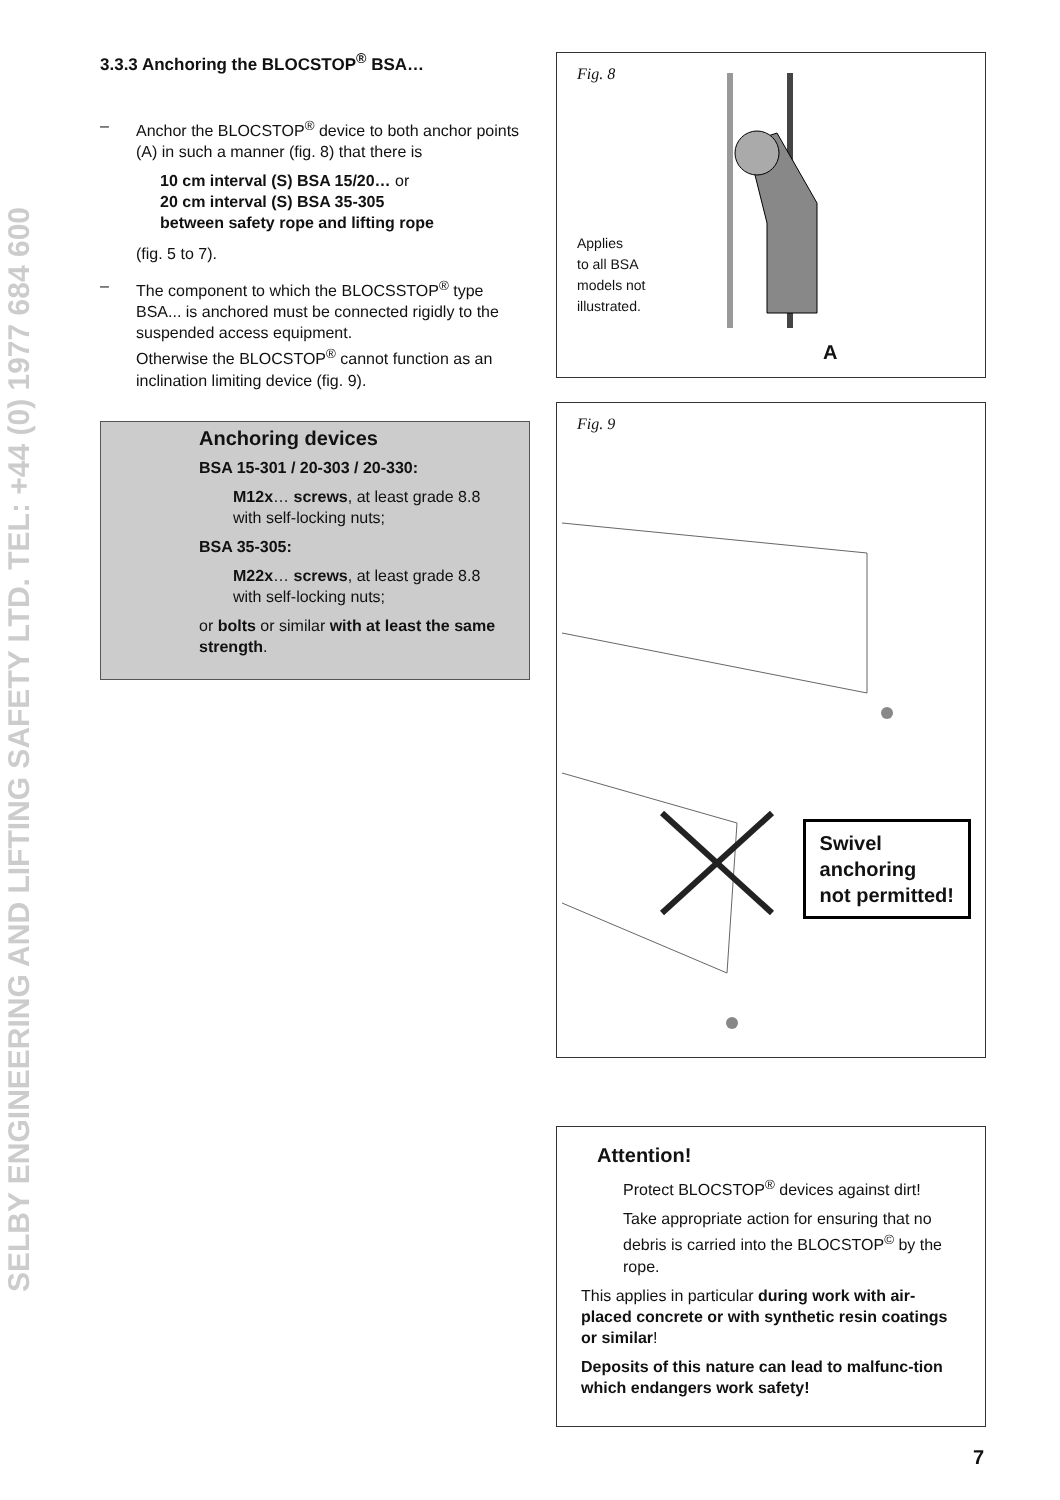SELBY ENGINEERING AND LIFTING SAFETY LTD. TEL: +44 (0) 1977 684 600
3.3.3 Anchoring the BLOCSTOP<sup>®</sup> BSA…
– Anchor the BLOCSTOP<sup>®</sup> device to both anchor points (A) in such a manner (fig. 8) that there is
10 cm interval (S) BSA 15/20… or
20 cm interval (S) BSA 35-305
between safety rope and lifting rope
(fig. 5 to 7).
– The component to which the BLOCSSTOP<sup>®</sup> type BSA... is anchored must be connected rigidly to the suspended access equipment.
Otherwise the BLOCSTOP<sup>®</sup> cannot function as an inclination limiting device (fig. 9).
Anchoring devices
BSA 15-301 / 20-303 / 20-330:
M12x… screws, at least grade 8.8 with self-locking nuts;
BSA 35-305:
M22x… screws, at least grade 8.8 with self-locking nuts;
or bolts or similar with at least the same strength.
Fig. 8
Applies
to all BSA
models not
illustrated.
A
Fig. 9
Swivel
anchoring
not permitted!
Attention!
Protect BLOCSTOP<sup>®</sup> devices against dirt!
Take appropriate action for ensuring that no debris is carried into the BLOCSTOP<sup>©</sup> by the rope.
This applies in particular during work with air-placed concrete or with synthetic resin coatings or similar!
Deposits of this nature can lead to malfunc-tion which endangers work safety!
7